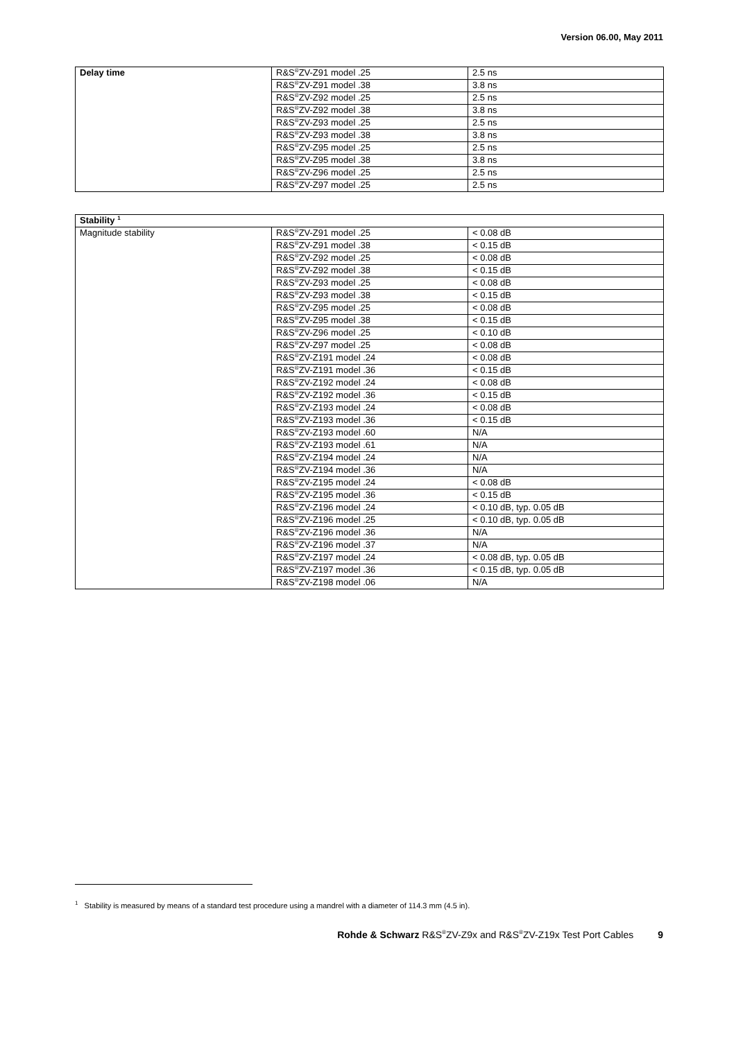Version 06.00, May 2011
| Delay time | R&S<sup>®</sup>ZV-Z91 model .25 | 2.5 ns |
| | R&S<sup>®</sup>ZV-Z91 model .38 | 3.8 ns |
| | R&S<sup>®</sup>ZV-Z92 model .25 | 2.5 ns |
| | R&S<sup>®</sup>ZV-Z92 model .38 | 3.8 ns |
| | R&S<sup>®</sup>ZV-Z93 model .25 | 2.5 ns |
| | R&S<sup>®</sup>ZV-Z93 model .38 | 3.8 ns |
| | R&S<sup>®</sup>ZV-Z95 model .25 | 2.5 ns |
| | R&S<sup>®</sup>ZV-Z95 model .38 | 3.8 ns |
| | R&S<sup>®</sup>ZV-Z96 model .25 | 2.5 ns |
| | R&S<sup>®</sup>ZV-Z97 model .25 | 2.5 ns |
| Stability <sup>1</sup> | | |
| --- | --- | --- |
| Magnitude stability | R&S<sup>®</sup>ZV-Z91 model .25 | < 0.08 dB |
| | R&S<sup>®</sup>ZV-Z91 model .38 | < 0.15 dB |
| | R&S<sup>®</sup>ZV-Z92 model .25 | < 0.08 dB |
| | R&S<sup>®</sup>ZV-Z92 model .38 | < 0.15 dB |
| | R&S<sup>®</sup>ZV-Z93 model .25 | < 0.08 dB |
| | R&S<sup>®</sup>ZV-Z93 model .38 | < 0.15 dB |
| | R&S<sup>®</sup>ZV-Z95 model .25 | < 0.08 dB |
| | R&S<sup>®</sup>ZV-Z95 model .38 | < 0.15 dB |
| | R&S<sup>®</sup>ZV-Z96 model .25 | < 0.10 dB |
| | R&S<sup>®</sup>ZV-Z97 model .25 | < 0.08 dB |
| | R&S<sup>®</sup>ZV-Z191 model .24 | < 0.08 dB |
| | R&S<sup>®</sup>ZV-Z191 model .36 | < 0.15 dB |
| | R&S<sup>®</sup>ZV-Z192 model .24 | < 0.08 dB |
| | R&S<sup>®</sup>ZV-Z192 model .36 | < 0.15 dB |
| | R&S<sup>®</sup>ZV-Z193 model .24 | < 0.08 dB |
| | R&S<sup>®</sup>ZV-Z193 model .36 | < 0.15 dB |
| | R&S<sup>®</sup>ZV-Z193 model .60 | N/A |
| | R&S<sup>®</sup>ZV-Z193 model .61 | N/A |
| | R&S<sup>®</sup>ZV-Z194 model .24 | N/A |
| | R&S<sup>®</sup>ZV-Z194 model .36 | N/A |
| | R&S<sup>®</sup>ZV-Z195 model .24 | < 0.08 dB |
| | R&S<sup>®</sup>ZV-Z195 model .36 | < 0.15 dB |
| | R&S<sup>®</sup>ZV-Z196 model .24 | < 0.10 dB, typ. 0.05 dB |
| | R&S<sup>®</sup>ZV-Z196 model .25 | < 0.10 dB, typ. 0.05 dB |
| | R&S<sup>®</sup>ZV-Z196 model .36 | N/A |
| | R&S<sup>®</sup>ZV-Z196 model .37 | N/A |
| | R&S<sup>®</sup>ZV-Z197 model .24 | < 0.08 dB, typ. 0.05 dB |
| | R&S<sup>®</sup>ZV-Z197 model .36 | < 0.15 dB, typ. 0.05 dB |
| | R&S<sup>®</sup>ZV-Z198 model .06 | N/A |
<sup>1</sup> Stability is measured by means of a standard test procedure using a mandrel with a diameter of 114.3 mm (4.5 in).
Rohde & Schwarz R&S<sup>®</sup>ZV-Z9x and R&S<sup>®</sup>ZV-Z19x Test Port Cables 9